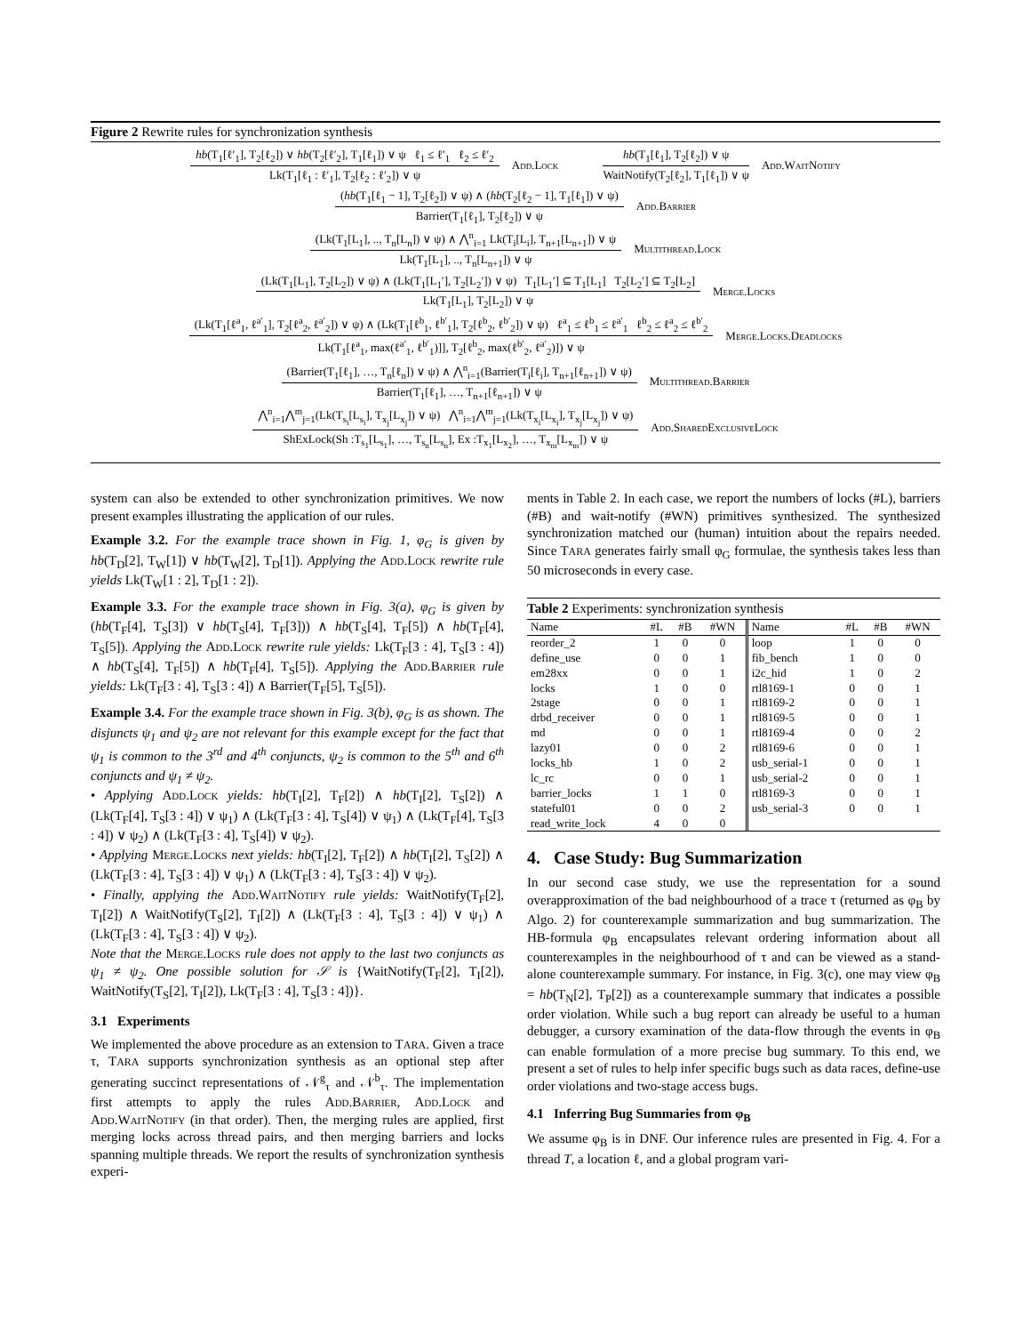Figure 2 Rewrite rules for synchronization synthesis
hb(T<sub>1</sub>[ℓ′<sub>1</sub>], T<sub>2</sub>[ℓ<sub>2</sub>]) ∨ hb(T<sub>2</sub>[ℓ′<sub>2</sub>], T<sub>1</sub>[ℓ<sub>1</sub>]) ∨ ψ ℓ<sub>1</sub> ≤ ℓ′<sub>1</sub> ℓ<sub>2</sub> ≤ ℓ′<sub>2</sub>
Lk(T<sub>1</sub>[ℓ<sub>1</sub> : ℓ′<sub>1</sub>], T<sub>2</sub>[ℓ<sub>2</sub> : ℓ′<sub>2</sub>]) ∨ ψ
Add.Lock
hb(T<sub>1</sub>[ℓ<sub>1</sub>], T<sub>2</sub>[ℓ<sub>2</sub>]) ∨ ψ
WaitNotify(T<sub>2</sub>[ℓ<sub>2</sub>], T<sub>1</sub>[ℓ<sub>1</sub>]) ∨ ψ
Add.WaitNotify
(hb(T<sub>1</sub>[ℓ<sub>1</sub> − 1], T<sub>2</sub>[ℓ<sub>2</sub>]) ∨ ψ) ∧ (hb(T<sub>2</sub>[ℓ<sub>2</sub> − 1], T<sub>1</sub>[ℓ<sub>1</sub>]) ∨ ψ)
Barrier(T<sub>1</sub>[ℓ<sub>1</sub>], T<sub>2</sub>[ℓ<sub>2</sub>]) ∨ ψ
Add.Barrier
(Lk(T<sub>1</sub>[L<sub>1</sub>], .., T<sub>n</sub>[L<sub>n</sub>]) ∨ ψ) ∧ ⋀<sup>n</sup><sub>i=1</sub> Lk(T<sub>i</sub>[L<sub>i</sub>], T<sub>n+1</sub>[L<sub>n+1</sub>]) ∨ ψ
Lk(T<sub>1</sub>[L<sub>1</sub>], .., T<sub>n</sub>[L<sub>n+1</sub>]) ∨ ψ
Multithread.Lock
(Lk(T<sub>1</sub>[L<sub>1</sub>], T<sub>2</sub>[L<sub>2</sub>]) ∨ ψ) ∧ (Lk(T<sub>1</sub>[L<sub>1</sub>′], T<sub>2</sub>[L<sub>2</sub>′]) ∨ ψ) T<sub>1</sub>[L<sub>1</sub>′] ⊆ T<sub>1</sub>[L<sub>1</sub>] T<sub>2</sub>[L<sub>2</sub>′] ⊆ T<sub>2</sub>[L<sub>2</sub>]
Lk(T<sub>1</sub>[L<sub>1</sub>], T<sub>2</sub>[L<sub>2</sub>]) ∨ ψ
Merge.Locks
(Lk(T<sub>1</sub>[ℓ<sup>a</sup><sub>1</sub>, ℓ<sup>a′</sup><sub>1</sub>], T<sub>2</sub>[ℓ<sup>a</sup><sub>2</sub>, ℓ<sup>a′</sup><sub>2</sub>]) ∨ ψ) ∧ (Lk(T<sub>1</sub>[ℓ<sup>b</sup><sub>1</sub>, ℓ<sup>b′</sup><sub>1</sub>], T<sub>2</sub>[ℓ<sup>b</sup><sub>2</sub>, ℓ<sup>b′</sup><sub>2</sub>]) ∨ ψ) ℓ<sup>a</sup><sub>1</sub> ≤ ℓ<sup>b</sup><sub>1</sub> ≤ ℓ<sup>a′</sup><sub>1</sub> ℓ<sup>b</sup><sub>2</sub> ≤ ℓ<sup>a</sup><sub>2</sub> ≤ ℓ<sup>b′</sup><sub>2</sub>
Lk(T<sub>1</sub>[ℓ<sup>a</sup><sub>1</sub>, max(ℓ<sup>a′</sup><sub>1</sub>, ℓ<sup>b′</sup><sub>1</sub>)]], T<sub>2</sub>[ℓ<sup>b</sup><sub>2</sub>, max(ℓ<sup>b′</sup><sub>2</sub>, ℓ<sup>a′</sup><sub>2</sub>)]) ∨ ψ
Merge.Locks.Deadlocks
(Barrier(T<sub>1</sub>[ℓ<sub>1</sub>], …, T<sub>n</sub>[ℓ<sub>n</sub>]) ∨ ψ) ∧ ⋀<sup>n</sup><sub>i=1</sub>(Barrier(T<sub>i</sub>[ℓ<sub>i</sub>], T<sub>n+1</sub>[ℓ<sub>n+1</sub>]) ∨ ψ)
Barrier(T<sub>1</sub>[ℓ<sub>1</sub>], …, T<sub>n+1</sub>[ℓ<sub>n+1</sub>]) ∨ ψ
Multithread.Barrier
⋀<sup>n</sup><sub>i=1</sub>⋀<sup>m</sup><sub>j=1</sub>(Lk(T<sub>s<sub>i</sub></sub>[L<sub>s<sub>i</sub></sub>], T<sub>x<sub>j</sub></sub>[L<sub>x<sub>j</sub></sub>]) ∨ ψ) ⋀<sup>n</sup><sub>i=1</sub>⋀<sup>m</sup><sub>j=1</sub>(Lk(T<sub>x<sub>i</sub></sub>[L<sub>x<sub>i</sub></sub>], T<sub>x<sub>j</sub></sub>[L<sub>x<sub>j</sub></sub>]) ∨ ψ)
ShExLock(Sh :T<sub>s<sub>1</sub></sub>[L<sub>s<sub>1</sub></sub>], …, T<sub>s<sub>n</sub></sub>[L<sub>s<sub>n</sub></sub>], Ex :T<sub>x<sub>1</sub></sub>[L<sub>x<sub>2</sub></sub>], …, T<sub>x<sub>m</sub></sub>[L<sub>x<sub>m</sub></sub>]) ∨ ψ
Add.SharedExclusiveLock
system can also be extended to other synchronization primitives. We now present examples illustrating the application of our rules.
Example 3.2. For the example trace shown in Fig. 1, φ<sub>G</sub> is given by hb(T<sub>D</sub>[2], T<sub>W</sub>[1]) ∨ hb(T<sub>W</sub>[2], T<sub>D</sub>[1]). Applying the Add.Lock rewrite rule yields Lk(T<sub>W</sub>[1 : 2], T<sub>D</sub>[1 : 2]).
Example 3.3. For the example trace shown in Fig. 3(a), φ<sub>G</sub> is given by (hb(T<sub>F</sub>[4], T<sub>S</sub>[3]) ∨ hb(T<sub>S</sub>[4], T<sub>F</sub>[3])) ∧ hb(T<sub>S</sub>[4], T<sub>F</sub>[5]) ∧ hb(T<sub>F</sub>[4], T<sub>S</sub>[5]). Applying the Add.Lock rewrite rule yields: Lk(T<sub>F</sub>[3 : 4], T<sub>S</sub>[3 : 4]) ∧ hb(T<sub>S</sub>[4], T<sub>F</sub>[5]) ∧ hb(T<sub>F</sub>[4], T<sub>S</sub>[5]). Applying the Add.Barrier rule yields: Lk(T<sub>F</sub>[3 : 4], T<sub>S</sub>[3 : 4]) ∧ Barrier(T<sub>F</sub>[5], T<sub>S</sub>[5]).
Example 3.4. For the example trace shown in Fig. 3(b), φ<sub>G</sub> is as shown. The disjuncts ψ<sub>1</sub> and ψ<sub>2</sub> are not relevant for this example except for the fact that ψ<sub>1</sub> is common to the 3<sup>rd</sup> and 4<sup>th</sup> conjuncts, ψ<sub>2</sub> is common to the 5<sup>th</sup> and 6<sup>th</sup> conjuncts and ψ<sub>1</sub> ≠ ψ<sub>2</sub>.
• Applying Add.Lock yields: hb(T<sub>I</sub>[2], T<sub>F</sub>[2]) ∧ hb(T<sub>I</sub>[2], T<sub>S</sub>[2]) ∧ (Lk(T<sub>F</sub>[4], T<sub>S</sub>[3 : 4]) ∨ ψ<sub>1</sub>) ∧ (Lk(T<sub>F</sub>[3 : 4], T<sub>S</sub>[4]) ∨ ψ<sub>1</sub>) ∧ (Lk(T<sub>F</sub>[4], T<sub>S</sub>[3 : 4]) ∨ ψ<sub>2</sub>) ∧ (Lk(T<sub>F</sub>[3 : 4], T<sub>S</sub>[4]) ∨ ψ<sub>2</sub>).
• Applying Merge.Locks next yields: hb(T<sub>I</sub>[2], T<sub>F</sub>[2]) ∧ hb(T<sub>I</sub>[2], T<sub>S</sub>[2]) ∧ (Lk(T<sub>F</sub>[3 : 4], T<sub>S</sub>[3 : 4]) ∨ ψ<sub>1</sub>) ∧ (Lk(T<sub>F</sub>[3 : 4], T<sub>S</sub>[3 : 4]) ∨ ψ<sub>2</sub>).
• Finally, applying the Add.WaitNotify rule yields: WaitNotify(T<sub>F</sub>[2], T<sub>I</sub>[2]) ∧ WaitNotify(T<sub>S</sub>[2], T<sub>I</sub>[2]) ∧ (Lk(T<sub>F</sub>[3 : 4], T<sub>S</sub>[3 : 4]) ∨ ψ<sub>1</sub>) ∧ (Lk(T<sub>F</sub>[3 : 4], T<sub>S</sub>[3 : 4]) ∨ ψ<sub>2</sub>).
Note that the Merge.Locks rule does not apply to the last two conjuncts as ψ<sub>1</sub> ≠ ψ<sub>2</sub>. One possible solution for 𝒮 is {WaitNotify(T<sub>F</sub>[2], T<sub>I</sub>[2]), WaitNotify(T<sub>S</sub>[2], T<sub>I</sub>[2]), Lk(T<sub>F</sub>[3 : 4], T<sub>S</sub>[3 : 4])}.
3.1 Experiments
We implemented the above procedure as an extension to TARA. Given a trace τ, TARA supports synchronization synthesis as an optional step after generating succinct representations of 𝒩<sup>g</sup><sub>τ</sub> and 𝒩<sup>b</sup><sub>τ</sub>. The implementation first attempts to apply the rules Add.Barrier, Add.Lock and Add.WaitNotify (in that order). Then, the merging rules are applied, first merging locks across thread pairs, and then merging barriers and locks spanning multiple threads. We report the results of synchronization synthesis experi-
ments in Table 2. In each case, we report the numbers of locks (#L), barriers (#B) and wait-notify (#WN) primitives synthesized. The synthesized synchronization matched our (human) intuition about the repairs needed. Since TARA generates fairly small φ<sub>G</sub> formulae, the synthesis takes less than 50 microseconds in every case.
Table 2 Experiments: synchronization synthesis
| Name | #L | #B | #WN | Name | #L | #B | #WN |
| --- | --- | --- | --- | --- | --- | --- | --- |
| reorder_2 | 1 | 0 | 0 | loop | 1 | 0 | 0 |
| define_use | 0 | 0 | 1 | fib_bench | 1 | 0 | 0 |
| em28xx | 0 | 0 | 1 | i2c_hid | 1 | 0 | 2 |
| locks | 1 | 0 | 0 | rtl8169-1 | 0 | 0 | 1 |
| 2stage | 0 | 0 | 1 | rtl8169-2 | 0 | 0 | 1 |
| drbd_receiver | 0 | 0 | 1 | rtl8169-5 | 0 | 0 | 1 |
| md | 0 | 0 | 1 | rtl8169-4 | 0 | 0 | 2 |
| lazy01 | 0 | 0 | 2 | rtl8169-6 | 0 | 0 | 1 |
| locks_hb | 1 | 0 | 2 | usb_serial-1 | 0 | 0 | 1 |
| lc_rc | 0 | 0 | 1 | usb_serial-2 | 0 | 0 | 1 |
| barrier_locks | 1 | 1 | 0 | rtl8169-3 | 0 | 0 | 1 |
| stateful01 | 0 | 0 | 2 | usb_serial-3 | 0 | 0 | 1 |
| read_write_lock | 4 | 0 | 0 | | | | |
4. Case Study: Bug Summarization
In our second case study, we use the representation for a sound overapproximation of the bad neighbourhood of a trace τ (returned as φ<sub>B</sub> by Algo. 2) for counterexample summarization and bug summarization. The HB-formula φ<sub>B</sub> encapsulates relevant ordering information about all counterexamples in the neighbourhood of τ and can be viewed as a stand-alone counterexample summary. For instance, in Fig. 3(c), one may view φ<sub>B</sub> = hb(T<sub>N</sub>[2], T<sub>P</sub>[2]) as a counterexample summary that indicates a possible order violation. While such a bug report can already be useful to a human debugger, a cursory examination of the data-flow through the events in φ<sub>B</sub> can enable formulation of a more precise bug summary. To this end, we present a set of rules to help infer specific bugs such as data races, define-use order violations and two-stage access bugs.
4.1 Inferring Bug Summaries from φ<sub>B</sub>
We assume φ<sub>B</sub> is in DNF. Our inference rules are presented in Fig. 4. For a thread T, a location ℓ, and a global program vari-